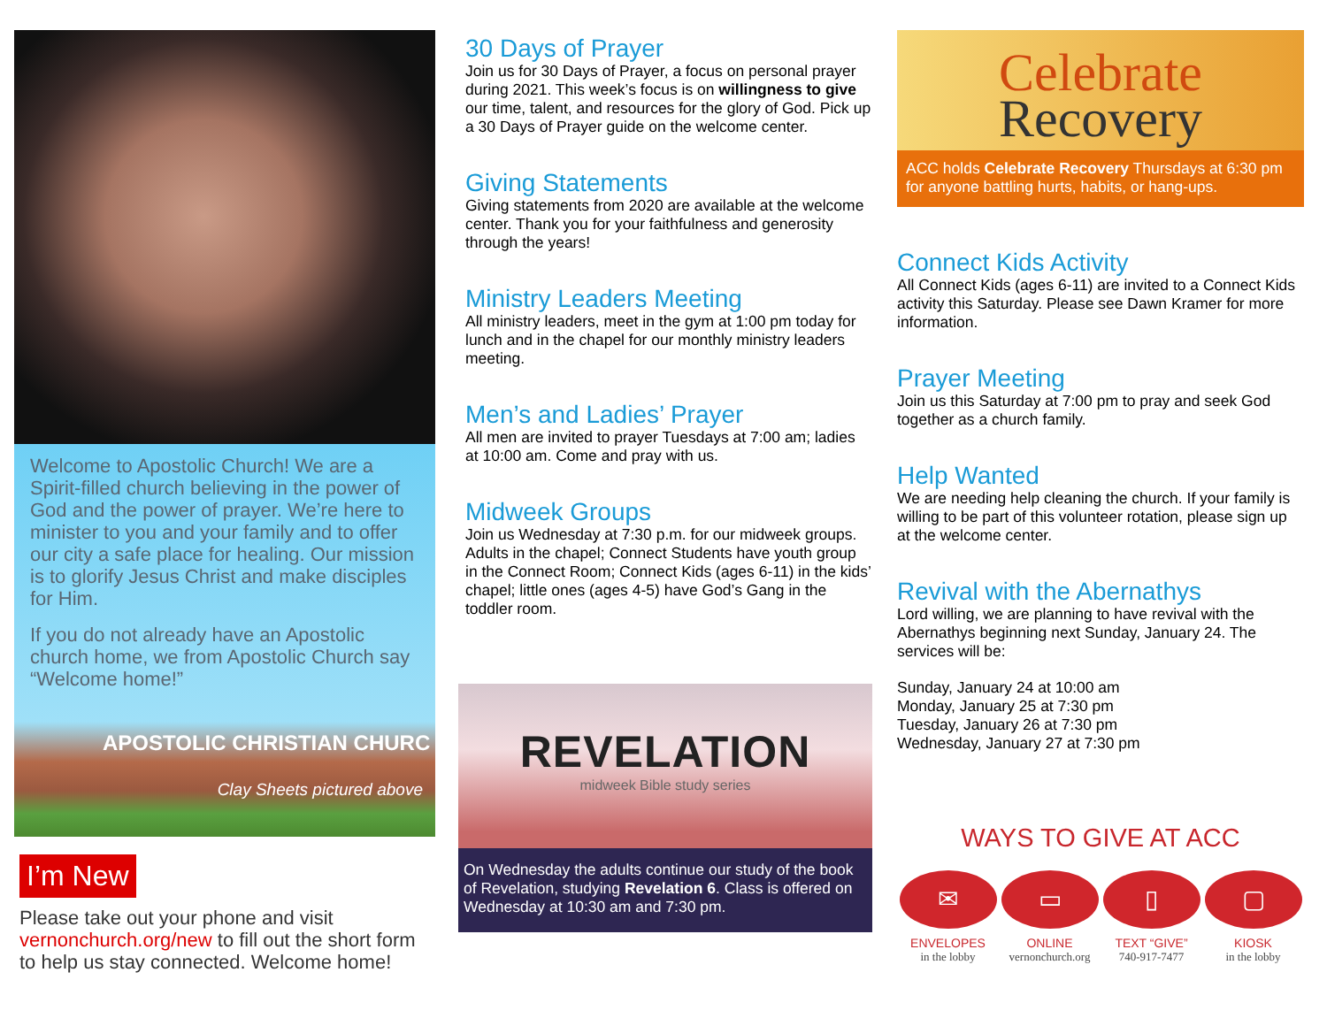Welcome to Apostolic Church! We are a Spirit-filled church believing in the power of God and the power of prayer. We’re here to minister to you and your family and to offer our city a safe place for healing. Our mission is to glorify Jesus Christ and make disciples for Him.
If you do not already have an Apostolic church home, we from Apostolic Church say “Welcome home!”
APOSTOLIC CHRISTIAN CHURC
Clay Sheets pictured above
I’m New
Please take out your phone and visit vernonchurch.org/new to fill out the short form to help us stay connected. Welcome home!
30 Days of Prayer
Join us for 30 Days of Prayer, a focus on personal prayer during 2021. This week’s focus is on willingness to give our time, talent, and resources for the glory of God. Pick up a 30 Days of Prayer guide on the welcome center.
Giving Statements
Giving statements from 2020 are available at the welcome center. Thank you for your faithfulness and generosity through the years!
Ministry Leaders Meeting
All ministry leaders, meet in the gym at 1:00 pm today for lunch and in the chapel for our monthly ministry leaders meeting.
Men’s and Ladies’ Prayer
All men are invited to prayer Tuesdays at 7:00 am; ladies at 10:00 am. Come and pray with us.
Midweek Groups
Join us Wednesday at 7:30 p.m. for our midweek groups. Adults in the chapel; Connect Students have youth group in the Connect Room; Connect Kids (ages 6-11) in the kids’ chapel; little ones (ages 4-5) have God’s Gang in the toddler room.
REVELATION
midweek Bible study series
On Wednesday the adults continue our study of the book of Revelation, studying Revelation 6. Class is offered on Wednesday at 10:30 am and 7:30 pm.
Celebrate
Recovery
ACC holds Celebrate Recovery Thursdays at 6:30 pm for anyone battling hurts, habits, or hang-ups.
Connect Kids Activity
All Connect Kids (ages 6-11) are invited to a Connect Kids activity this Saturday. Please see Dawn Kramer for more information.
Prayer Meeting
Join us this Saturday at 7:00 pm to pray and seek God together as a church family.
Help Wanted
We are needing help cleaning the church. If your family is willing to be part of this volunteer rotation, please sign up at the welcome center.
Revival with the Abernathys
Lord willing, we are planning to have revival with the Abernathys beginning next Sunday, January 24. The services will be:
Sunday, January 24 at 10:00 am
Monday, January 25 at 7:30 pm
Tuesday, January 26 at 7:30 pm
Wednesday, January 27 at 7:30 pm
WAYS TO GIVE AT ACC
✉
ENVELOPES
in the lobby
▭
ONLINE
vernonchurch.org
▯
TEXT “GIVE”
740-917-7477
▢
KIOSK
in the lobby